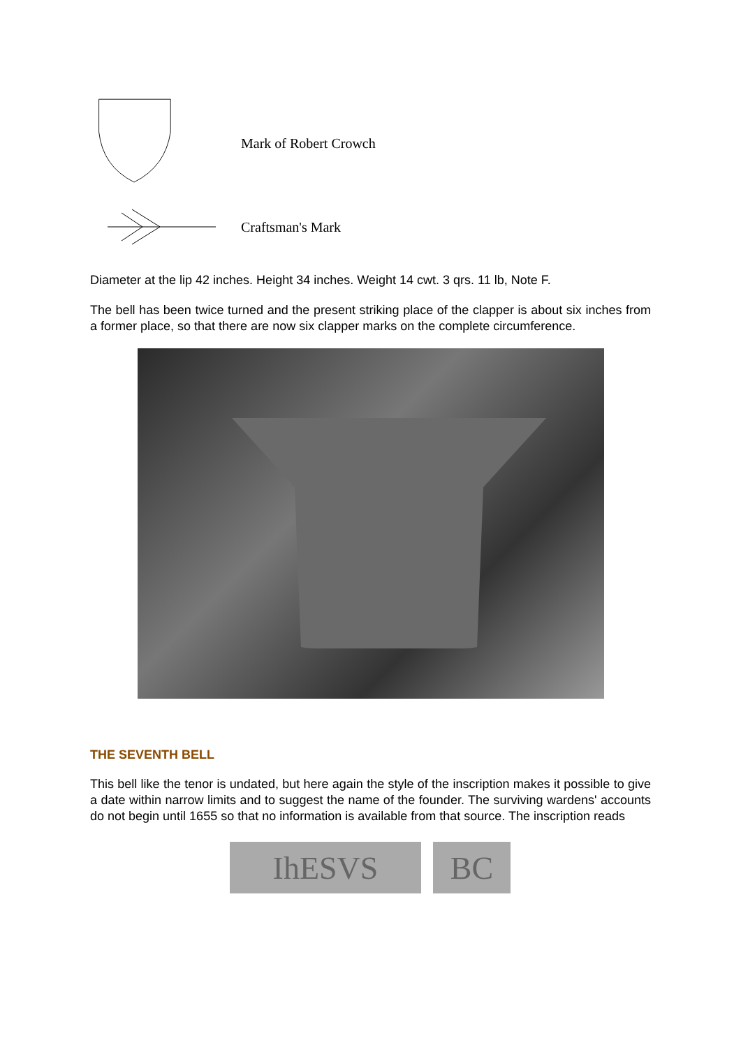Mark of Robert Crowch
Craftsman's Mark
Diameter at the lip 42 inches. Height 34 inches. Weight 14 cwt. 3 qrs. 11 lb, Note F.
The bell has been twice turned and the present striking place of the clapper is about six inches from a former place, so that there are now six clapper marks on the complete circumference.
THE SEVENTH BELL
This bell like the tenor is undated, but here again the style of the inscription makes it possible to give a date within narrow limits and to suggest the name of the founder. The surviving wardens' accounts do not begin until 1655 so that no information is available from that source. The inscription reads
IhESVS BC